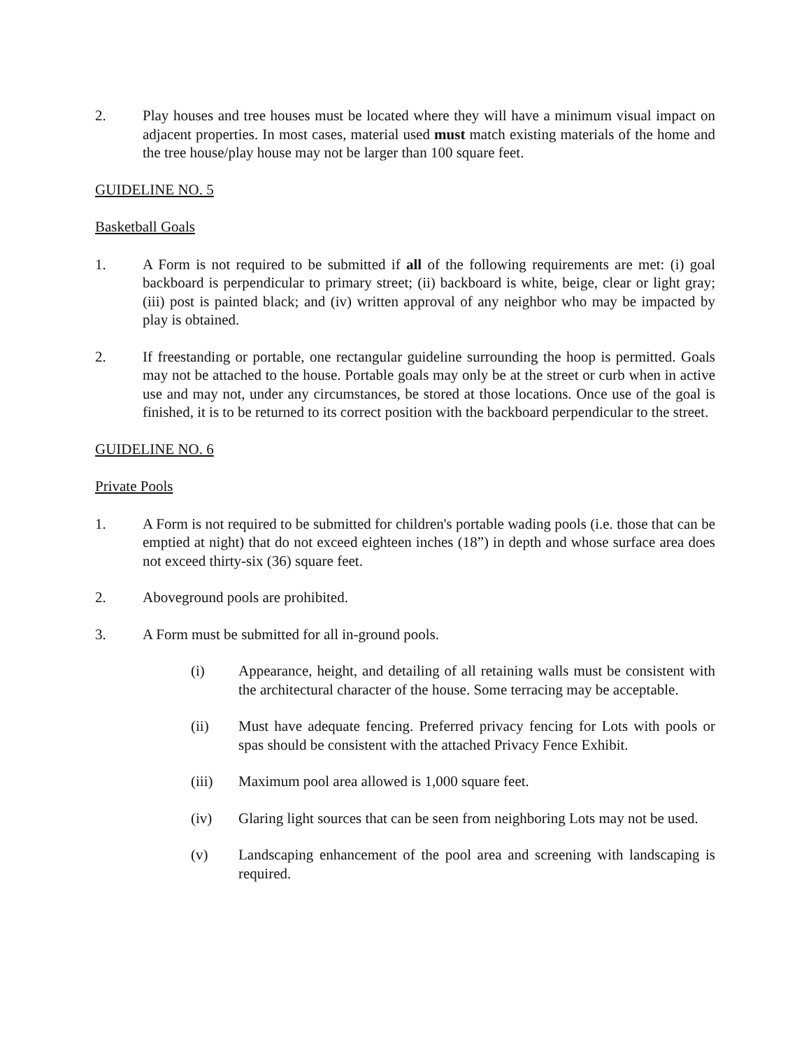2. Play houses and tree houses must be located where they will have a minimum visual impact on adjacent properties. In most cases, material used must match existing materials of the home and the tree house/play house may not be larger than 100 square feet.
GUIDELINE NO. 5
Basketball Goals
1. A Form is not required to be submitted if all of the following requirements are met: (i) goal backboard is perpendicular to primary street; (ii) backboard is white, beige, clear or light gray; (iii) post is painted black; and (iv) written approval of any neighbor who may be impacted by play is obtained.
2. If freestanding or portable, one rectangular guideline surrounding the hoop is permitted. Goals may not be attached to the house. Portable goals may only be at the street or curb when in active use and may not, under any circumstances, be stored at those locations. Once use of the goal is finished, it is to be returned to its correct position with the backboard perpendicular to the street.
GUIDELINE NO. 6
Private Pools
1. A Form is not required to be submitted for children's portable wading pools (i.e. those that can be emptied at night) that do not exceed eighteen inches (18”) in depth and whose surface area does not exceed thirty-six (36) square feet.
2. Aboveground pools are prohibited.
3. A Form must be submitted for all in-ground pools.
(i) Appearance, height, and detailing of all retaining walls must be consistent with the architectural character of the house. Some terracing may be acceptable.
(ii) Must have adequate fencing. Preferred privacy fencing for Lots with pools or spas should be consistent with the attached Privacy Fence Exhibit.
(iii) Maximum pool area allowed is 1,000 square feet.
(iv) Glaring light sources that can be seen from neighboring Lots may not be used.
(v) Landscaping enhancement of the pool area and screening with landscaping is required.